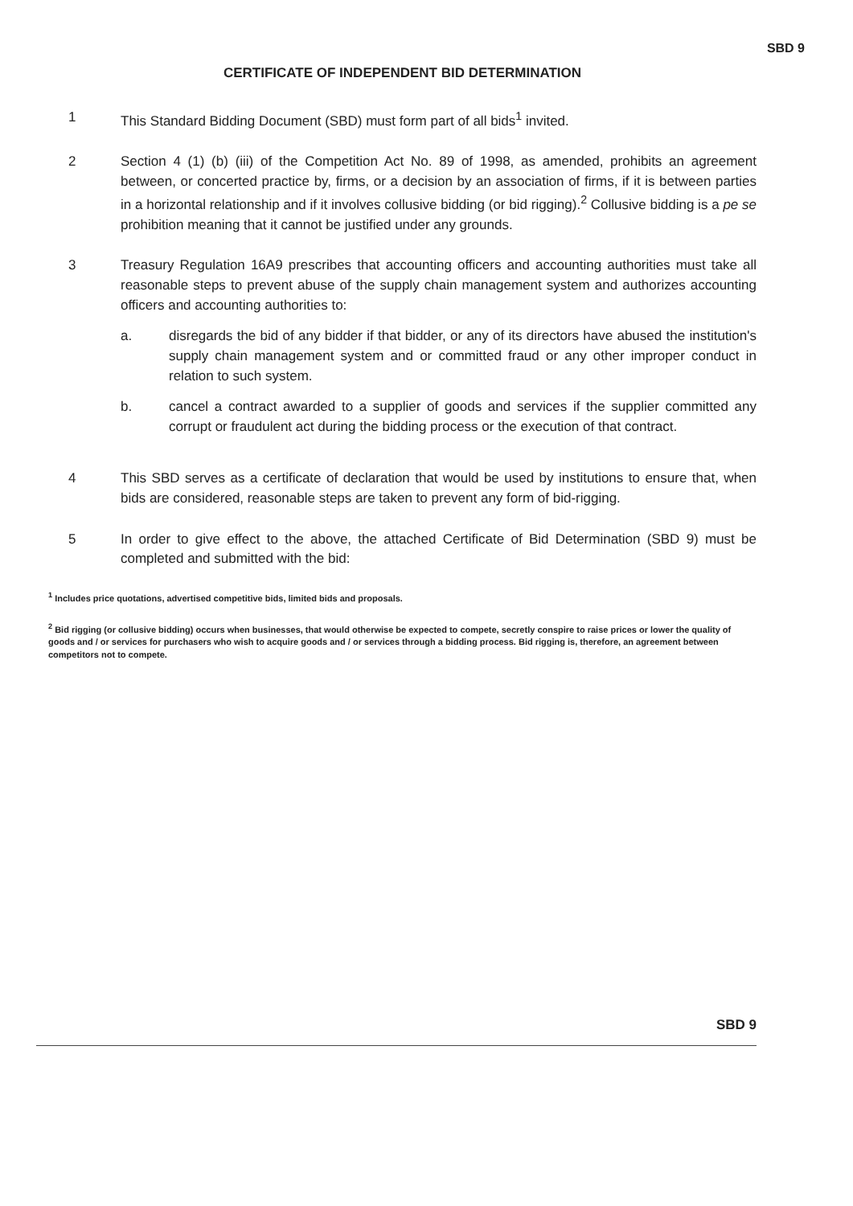SBD 9
CERTIFICATE OF INDEPENDENT BID DETERMINATION
1 This Standard Bidding Document (SBD) must form part of all bids<sup>1</sup> invited.
2 Section 4 (1) (b) (iii) of the Competition Act No. 89 of 1998, as amended, prohibits an agreement between, or concerted practice by, firms, or a decision by an association of firms, if it is between parties in a horizontal relationship and if it involves collusive bidding (or bid rigging).<sup>2</sup> Collusive bidding is a pe se prohibition meaning that it cannot be justified under any grounds.
3 Treasury Regulation 16A9 prescribes that accounting officers and accounting authorities must take all reasonable steps to prevent abuse of the supply chain management system and authorizes accounting officers and accounting authorities to:
a. disregards the bid of any bidder if that bidder, or any of its directors have abused the institution's supply chain management system and or committed fraud or any other improper conduct in relation to such system.
b. cancel a contract awarded to a supplier of goods and services if the supplier committed any corrupt or fraudulent act during the bidding process or the execution of that contract.
4 This SBD serves as a certificate of declaration that would be used by institutions to ensure that, when bids are considered, reasonable steps are taken to prevent any form of bid-rigging.
5 In order to give effect to the above, the attached Certificate of Bid Determination (SBD 9) must be completed and submitted with the bid:
<sup>1</sup> Includes price quotations, advertised competitive bids, limited bids and proposals.
<sup>2</sup> Bid rigging (or collusive bidding) occurs when businesses, that would otherwise be expected to compete, secretly conspire to raise prices or lower the quality of goods and / or services for purchasers who wish to acquire goods and / or services through a bidding process. Bid rigging is, therefore, an agreement between competitors not to compete.
SBD 9